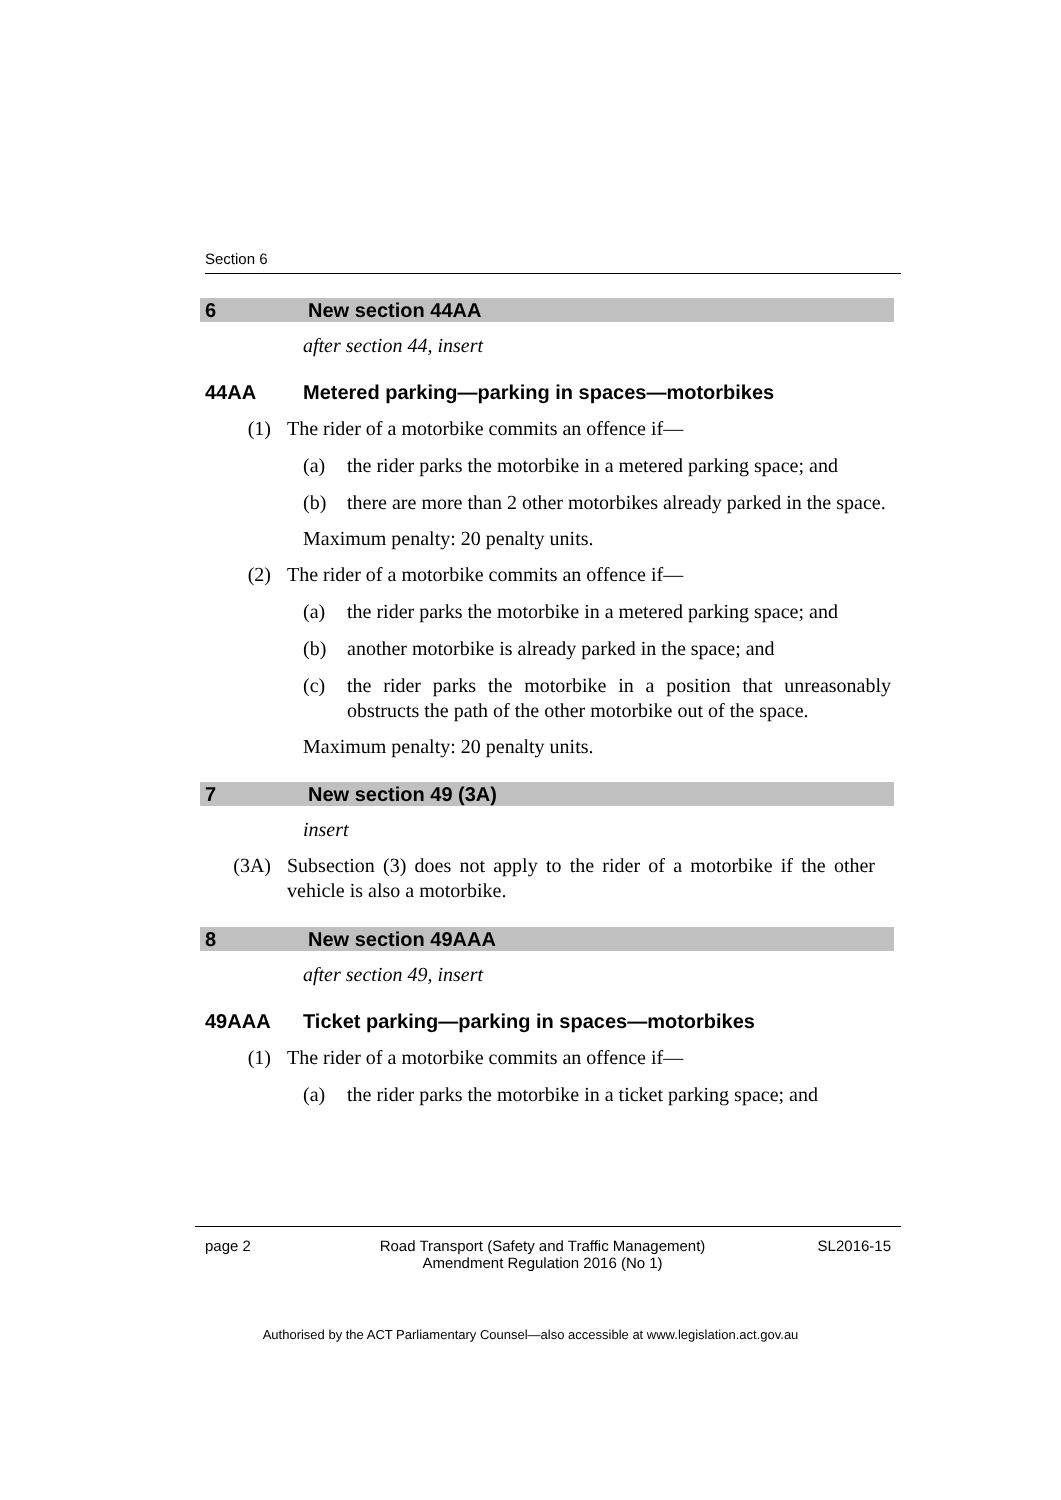Section 6
6 New section 44AA
after section 44, insert
44AA Metered parking—parking in spaces—motorbikes
(1) The rider of a motorbike commits an offence if—
(a) the rider parks the motorbike in a metered parking space; and
(b) there are more than 2 other motorbikes already parked in the space.
Maximum penalty: 20 penalty units.
(2) The rider of a motorbike commits an offence if—
(a) the rider parks the motorbike in a metered parking space; and
(b) another motorbike is already parked in the space; and
(c) the rider parks the motorbike in a position that unreasonably obstructs the path of the other motorbike out of the space.
Maximum penalty: 20 penalty units.
7 New section 49 (3A)
insert
(3A) Subsection (3) does not apply to the rider of a motorbike if the other vehicle is also a motorbike.
8 New section 49AAA
after section 49, insert
49AAA Ticket parking—parking in spaces—motorbikes
(1) The rider of a motorbike commits an offence if—
(a) the rider parks the motorbike in a ticket parking space; and
page 2 Road Transport (Safety and Traffic Management)
Amendment Regulation 2016 (No 1)
SL2016-15
Authorised by the ACT Parliamentary Counsel—also accessible at www.legislation.act.gov.au